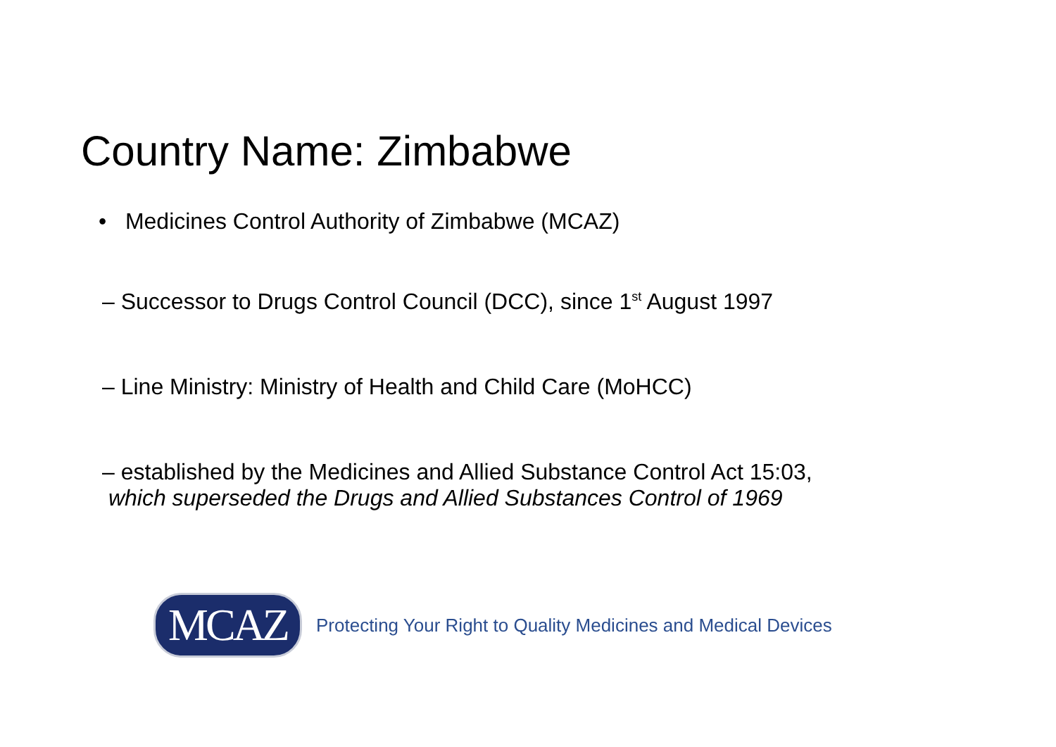Country Name: Zimbabwe
• Medicines Control Authority of Zimbabwe (MCAZ)
– Successor to Drugs Control Council (DCC), since 1<sup>st</sup> August 1997
– Line Ministry: Ministry of Health and Child Care (MoHCC)
– established by the Medicines and Allied Substance Control Act 15:03,
which superseded the Drugs and Allied Substances Control of 1969
MCAZ
Protecting Your Right to Quality Medicines and Medical Devices